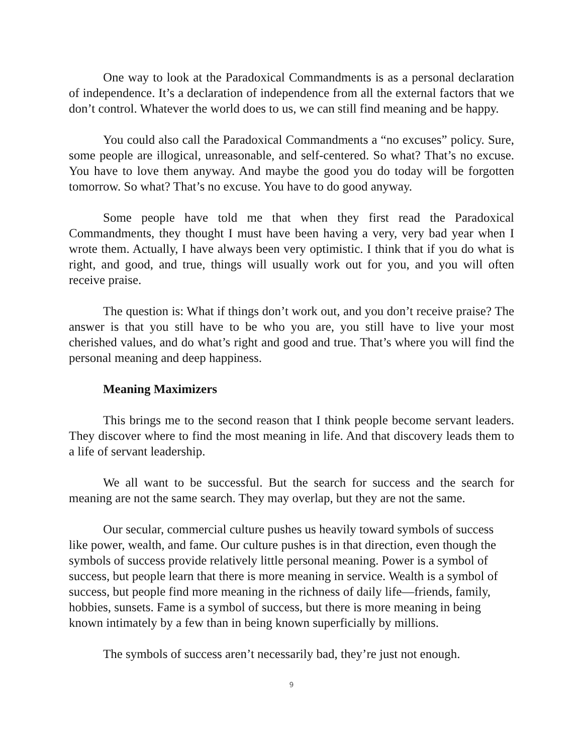One way to look at the Paradoxical Commandments is as a personal declaration of independence. It’s a declaration of independence from all the external factors that we don’t control. Whatever the world does to us, we can still find meaning and be happy.
You could also call the Paradoxical Commandments a “no excuses” policy. Sure, some people are illogical, unreasonable, and self-centered. So what? That’s no excuse. You have to love them anyway. And maybe the good you do today will be forgotten tomorrow. So what? That’s no excuse. You have to do good anyway.
Some people have told me that when they first read the Paradoxical Commandments, they thought I must have been having a very, very bad year when I wrote them. Actually, I have always been very optimistic. I think that if you do what is right, and good, and true, things will usually work out for you, and you will often receive praise.
The question is: What if things don’t work out, and you don’t receive praise? The answer is that you still have to be who you are, you still have to live your most cherished values, and do what’s right and good and true. That’s where you will find the personal meaning and deep happiness.
Meaning Maximizers
This brings me to the second reason that I think people become servant leaders. They discover where to find the most meaning in life. And that discovery leads them to a life of servant leadership.
We all want to be successful. But the search for success and the search for meaning are not the same search. They may overlap, but they are not the same.
Our secular, commercial culture pushes us heavily toward symbols of success like power, wealth, and fame. Our culture pushes is in that direction, even though the symbols of success provide relatively little personal meaning. Power is a symbol of success, but people learn that there is more meaning in service. Wealth is a symbol of success, but people find more meaning in the richness of daily life—friends, family, hobbies, sunsets. Fame is a symbol of success, but there is more meaning in being known intimately by a few than in being known superficially by millions.
The symbols of success aren’t necessarily bad, they’re just not enough.
9